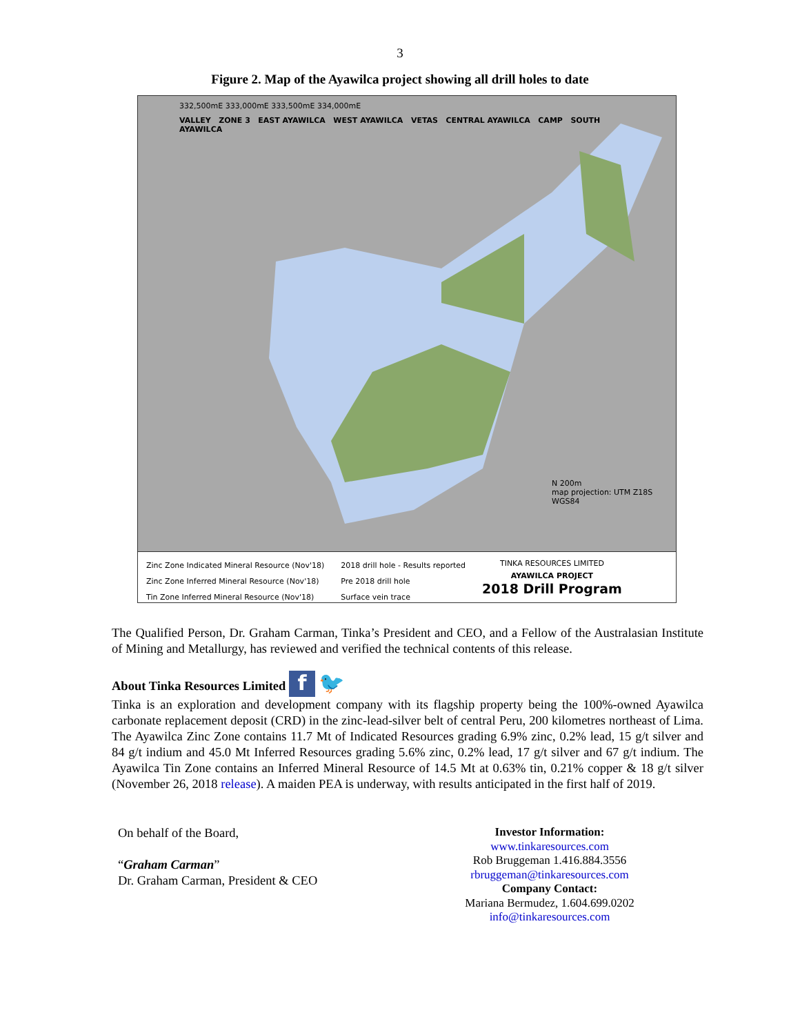3
Figure 2. Map of the Ayawilca project showing all drill holes to date
332,500mE 333,000mE 333,500mE 334,000mE
VALLEY ZONE 3 EAST AYAWILCA WEST AYAWILCA VETAS CENTRAL AYAWILCA CAMP SOUTH AYAWILCA
N 200m
map projection: UTM Z18S WGS84
Zinc Zone Indicated Mineral Resource (Nov'18)
Zinc Zone Inferred Mineral Resource (Nov'18)
Tin Zone Inferred Mineral Resource (Nov'18)
2018 drill hole - Results reported
Pre 2018 drill hole
Surface vein trace
TINKA RESOURCES LIMITED
AYAWILCA PROJECT
2018 Drill Program
The Qualified Person, Dr. Graham Carman, Tinka’s President and CEO, and a Fellow of the Australasian Institute of Mining and Metallurgy, has reviewed and verified the technical contents of this release.
About Tinka Resources Limited f 🐦
Tinka is an exploration and development company with its flagship property being the 100%-owned Ayawilca carbonate replacement deposit (CRD) in the zinc-lead-silver belt of central Peru, 200 kilometres northeast of Lima. The Ayawilca Zinc Zone contains 11.7 Mt of Indicated Resources grading 6.9% zinc, 0.2% lead, 15 g/t silver and 84 g/t indium and 45.0 Mt Inferred Resources grading 5.6% zinc, 0.2% lead, 17 g/t silver and 67 g/t indium. The Ayawilca Tin Zone contains an Inferred Mineral Resource of 14.5 Mt at 0.63% tin, 0.21% copper & 18 g/t silver (November 26, 2018 release). A maiden PEA is underway, with results anticipated in the first half of 2019.
On behalf of the Board,
“Graham Carman”
Dr. Graham Carman, President & CEO
Investor Information:
www.tinkaresources.com
Rob Bruggeman 1.416.884.3556
rbruggeman@tinkaresources.com
Company Contact:
Mariana Bermudez, 1.604.699.0202
info@tinkaresources.com